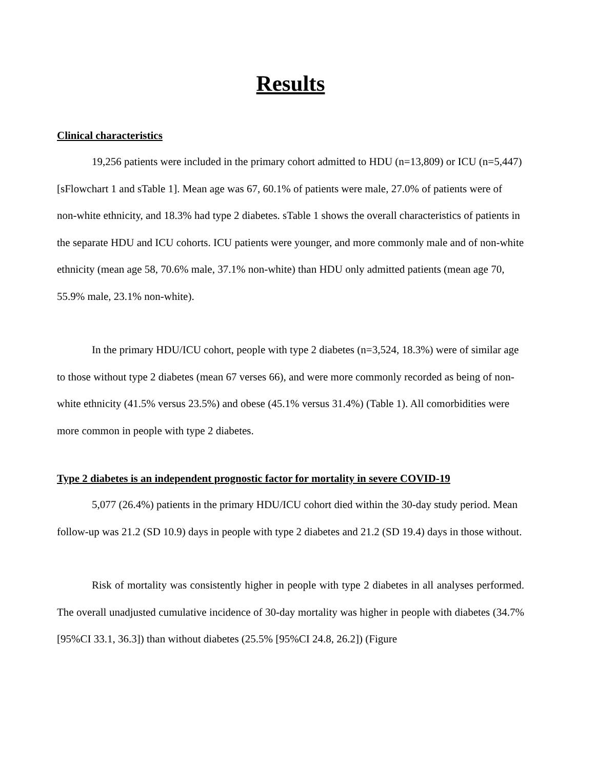Results
Clinical characteristics
19,256 patients were included in the primary cohort admitted to HDU (n=13,809) or ICU (n=5,447) [sFlowchart 1 and sTable 1]. Mean age was 67, 60.1% of patients were male, 27.0% of patients were of non-white ethnicity, and 18.3% had type 2 diabetes. sTable 1 shows the overall characteristics of patients in the separate HDU and ICU cohorts. ICU patients were younger, and more commonly male and of non-white ethnicity (mean age 58, 70.6% male, 37.1% non-white) than HDU only admitted patients (mean age 70, 55.9% male, 23.1% non-white).
In the primary HDU/ICU cohort, people with type 2 diabetes (n=3,524, 18.3%) were of similar age to those without type 2 diabetes (mean 67 verses 66), and were more commonly recorded as being of non-white ethnicity (41.5% versus 23.5%) and obese (45.1% versus 31.4%) (Table 1). All comorbidities were more common in people with type 2 diabetes.
Type 2 diabetes is an independent prognostic factor for mortality in severe COVID-19
5,077 (26.4%) patients in the primary HDU/ICU cohort died within the 30-day study period. Mean follow-up was 21.2 (SD 10.9) days in people with type 2 diabetes and 21.2 (SD 19.4) days in those without.
Risk of mortality was consistently higher in people with type 2 diabetes in all analyses performed. The overall unadjusted cumulative incidence of 30-day mortality was higher in people with diabetes (34.7% [95%CI 33.1, 36.3]) than without diabetes (25.5% [95%CI 24.8, 26.2]) (Figure